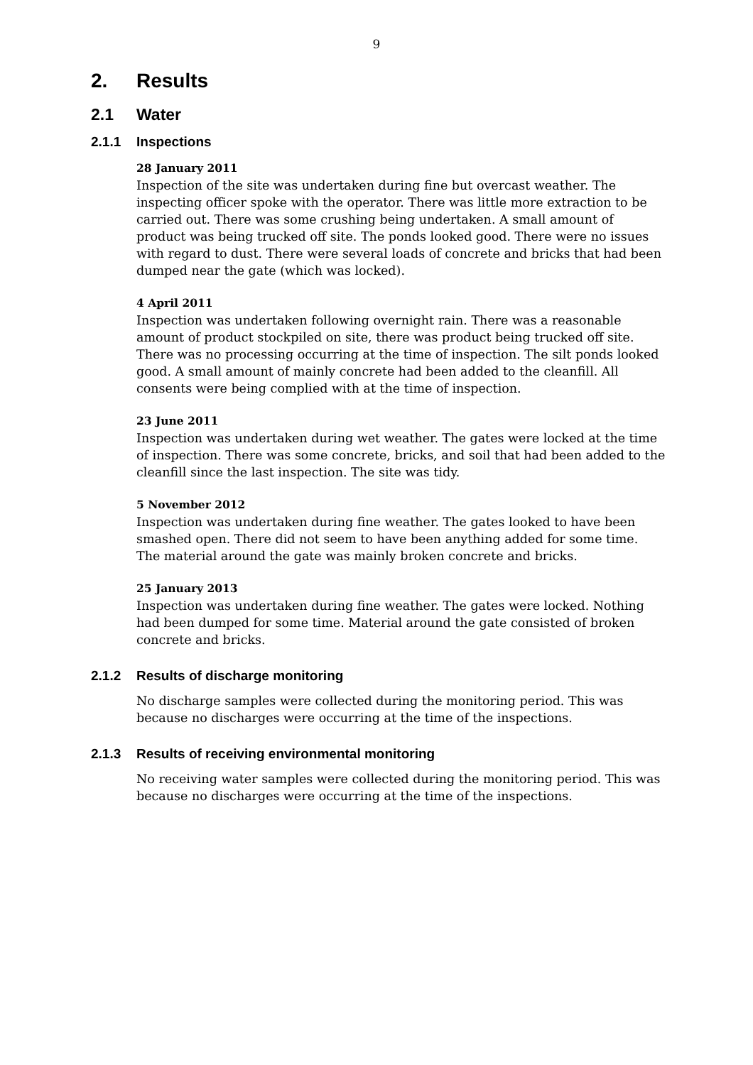9
2. Results
2.1 Water
2.1.1 Inspections
28 January 2011
Inspection of the site was undertaken during fine but overcast weather. The inspecting officer spoke with the operator. There was little more extraction to be carried out. There was some crushing being undertaken. A small amount of product was being trucked off site. The ponds looked good. There were no issues with regard to dust. There were several loads of concrete and bricks that had been dumped near the gate (which was locked).
4 April 2011
Inspection was undertaken following overnight rain. There was a reasonable amount of product stockpiled on site, there was product being trucked off site. There was no processing occurring at the time of inspection. The silt ponds looked good. A small amount of mainly concrete had been added to the cleanfill. All consents were being complied with at the time of inspection.
23 June 2011
Inspection was undertaken during wet weather. The gates were locked at the time of inspection. There was some concrete, bricks, and soil that had been added to the cleanfill since the last inspection. The site was tidy.
5 November 2012
Inspection was undertaken during fine weather. The gates looked to have been smashed open. There did not seem to have been anything added for some time. The material around the gate was mainly broken concrete and bricks.
25 January 2013
Inspection was undertaken during fine weather. The gates were locked. Nothing had been dumped for some time. Material around the gate consisted of broken concrete and bricks.
2.1.2 Results of discharge monitoring
No discharge samples were collected during the monitoring period. This was because no discharges were occurring at the time of the inspections.
2.1.3 Results of receiving environmental monitoring
No receiving water samples were collected during the monitoring period. This was because no discharges were occurring at the time of the inspections.